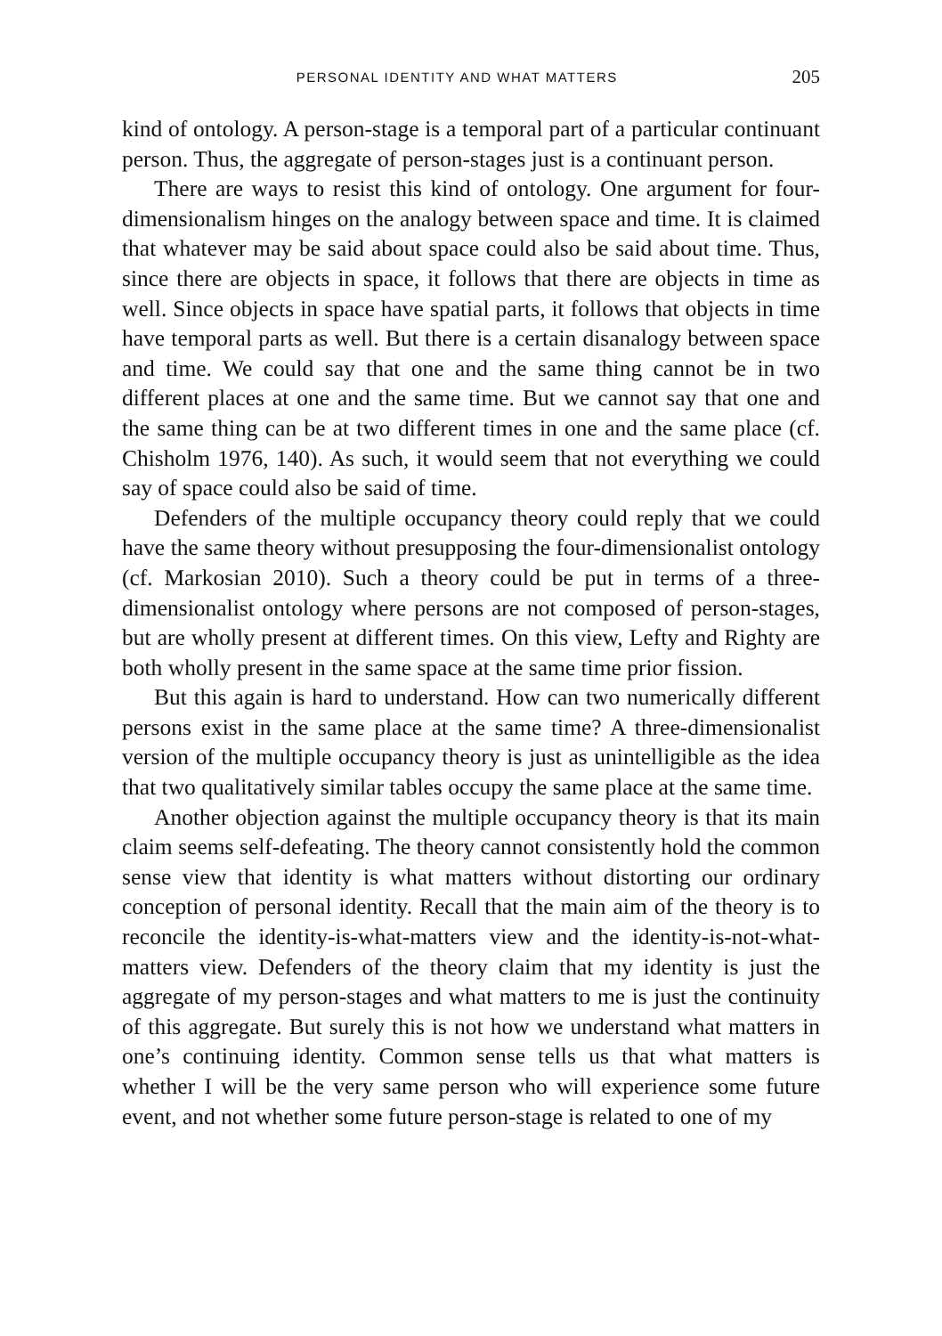PERSONAL IDENTITY AND WHAT MATTERS 205
kind of ontology. A person-stage is a temporal part of a particular continuant person. Thus, the aggregate of person-stages just is a continuant person.
There are ways to resist this kind of ontology. One argument for four-dimensionalism hinges on the analogy between space and time. It is claimed that whatever may be said about space could also be said about time. Thus, since there are objects in space, it follows that there are objects in time as well. Since objects in space have spatial parts, it follows that objects in time have temporal parts as well. But there is a certain disanalogy between space and time. We could say that one and the same thing cannot be in two different places at one and the same time. But we cannot say that one and the same thing can be at two different times in one and the same place (cf. Chisholm 1976, 140). As such, it would seem that not everything we could say of space could also be said of time.
Defenders of the multiple occupancy theory could reply that we could have the same theory without presupposing the four-dimensionalist ontology (cf. Markosian 2010). Such a theory could be put in terms of a three-dimensionalist ontology where persons are not composed of person-stages, but are wholly present at different times. On this view, Lefty and Righty are both wholly present in the same space at the same time prior fission.
But this again is hard to understand. How can two numerically different persons exist in the same place at the same time? A three-dimensionalist version of the multiple occupancy theory is just as unintelligible as the idea that two qualitatively similar tables occupy the same place at the same time.
Another objection against the multiple occupancy theory is that its main claim seems self-defeating. The theory cannot consistently hold the common sense view that identity is what matters without distorting our ordinary conception of personal identity. Recall that the main aim of the theory is to reconcile the identity-is-what-matters view and the identity-is-not-what-matters view. Defenders of the theory claim that my identity is just the aggregate of my person-stages and what matters to me is just the continuity of this aggregate. But surely this is not how we understand what matters in one’s continuing identity. Common sense tells us that what matters is whether I will be the very same person who will experience some future event, and not whether some future person-stage is related to one of my